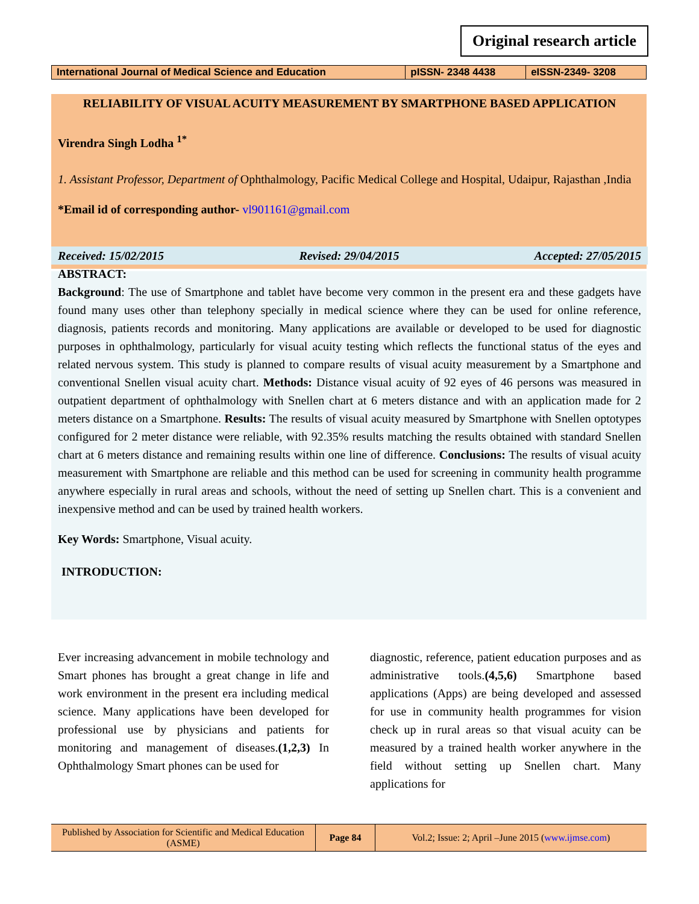Original research article
| International Journal of Medical Science and Education | pISSN- 2348 4438 | eISSN-2349- 3208 |
RELIABILITY OF VISUAL ACUITY MEASUREMENT BY SMARTPHONE BASED APPLICATION
Virendra Singh Lodha <sup>1*</sup>
1. Assistant Professor, Department of Ophthalmology, Pacific Medical College and Hospital, Udaipur, Rajasthan ,India
*Email id of corresponding author- vl901161@gmail.com
Received: 15/02/2015 Revised: 29/04/2015 Accepted: 27/05/2015
ABSTRACT:
Background: The use of Smartphone and tablet have become very common in the present era and these gadgets have found many uses other than telephony specially in medical science where they can be used for online reference, diagnosis, patients records and monitoring. Many applications are available or developed to be used for diagnostic purposes in ophthalmology, particularly for visual acuity testing which reflects the functional status of the eyes and related nervous system. This study is planned to compare results of visual acuity measurement by a Smartphone and conventional Snellen visual acuity chart. Methods: Distance visual acuity of 92 eyes of 46 persons was measured in outpatient department of ophthalmology with Snellen chart at 6 meters distance and with an application made for 2 meters distance on a Smartphone. Results: The results of visual acuity measured by Smartphone with Snellen optotypes configured for 2 meter distance were reliable, with 92.35% results matching the results obtained with standard Snellen chart at 6 meters distance and remaining results within one line of difference. Conclusions: The results of visual acuity measurement with Smartphone are reliable and this method can be used for screening in community health programme anywhere especially in rural areas and schools, without the need of setting up Snellen chart. This is a convenient and inexpensive method and can be used by trained health workers.
Key Words: Smartphone, Visual acuity.
INTRODUCTION:
Ever increasing advancement in mobile technology and Smart phones has brought a great change in life and work environment in the present era including medical science. Many applications have been developed for professional use by physicians and patients for monitoring and management of diseases.(1,2,3) In Ophthalmology Smart phones can be used for
diagnostic, reference, patient education purposes and as administrative tools.(4,5,6) Smartphone based applications (Apps) are being developed and assessed for use in community health programmes for vision check up in rural areas so that visual acuity can be measured by a trained health worker anywhere in the field without setting up Snellen chart. Many applications for
| Published by Association for Scientific and Medical Education (ASME) | Page 84 | Vol.2; Issue: 2; April –June 2015 ( www.ijmse.com ) |